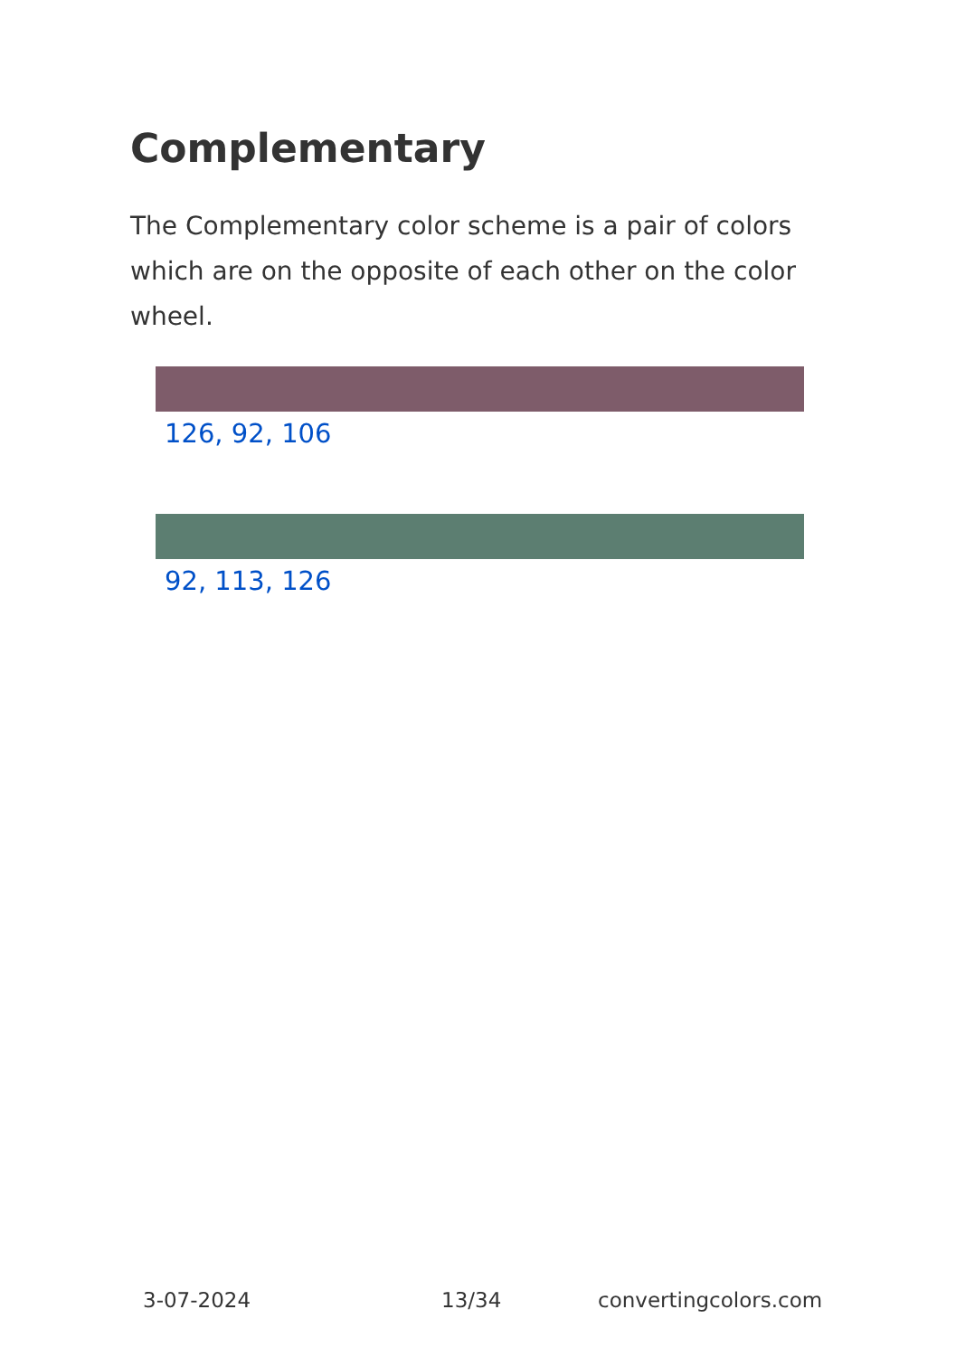Complementary
The Complementary color scheme is a pair of colors which are on the opposite of each other on the color wheel.
126, 92, 106
92, 113, 126
3-07-2024 13/34 convertingcolors.com